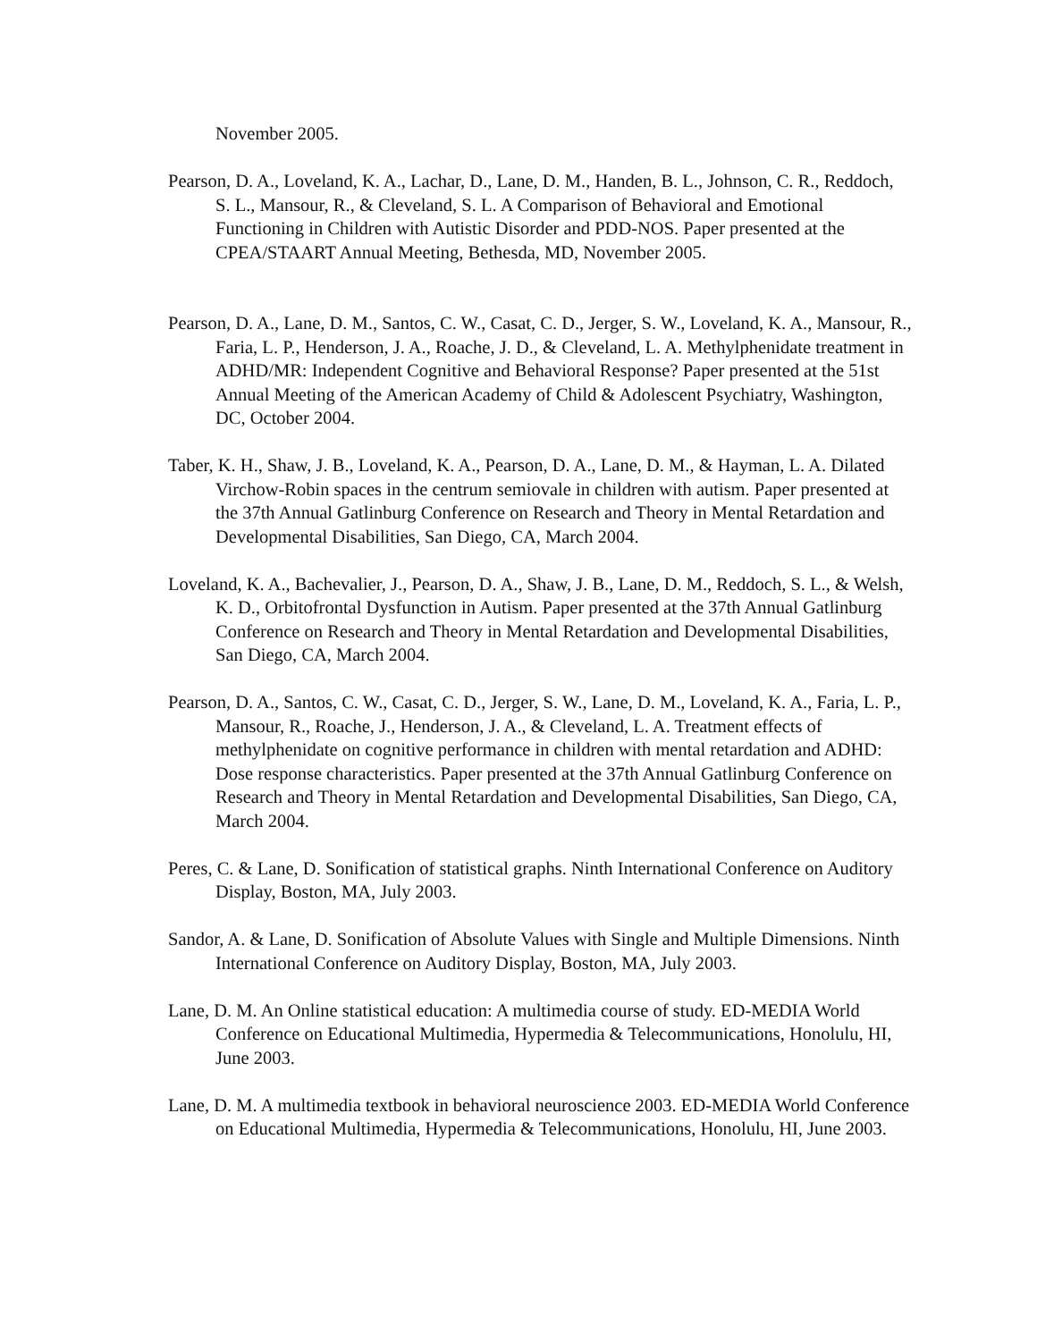November 2005.
Pearson, D. A., Loveland, K. A., Lachar, D., Lane, D. M., Handen, B. L., Johnson, C. R., Reddoch, S. L., Mansour, R., & Cleveland, S. L. A Comparison of Behavioral and Emotional Functioning in Children with Autistic Disorder and PDD-NOS. Paper presented at the CPEA/STAART Annual Meeting, Bethesda, MD, November 2005.
Pearson, D. A., Lane, D. M., Santos, C. W., Casat, C. D., Jerger, S. W., Loveland, K. A., Mansour, R., Faria, L. P., Henderson, J. A., Roache, J. D., & Cleveland, L. A. Methylphenidate treatment in ADHD/MR: Independent Cognitive and Behavioral Response? Paper presented at the 51st Annual Meeting of the American Academy of Child & Adolescent Psychiatry, Washington, DC, October 2004.
Taber, K. H., Shaw, J. B., Loveland, K. A., Pearson, D. A., Lane, D. M., & Hayman, L. A. Dilated Virchow-Robin spaces in the centrum semiovale in children with autism. Paper presented at the 37th Annual Gatlinburg Conference on Research and Theory in Mental Retardation and Developmental Disabilities, San Diego, CA, March 2004.
Loveland, K. A., Bachevalier, J., Pearson, D. A., Shaw, J. B., Lane, D. M., Reddoch, S. L., & Welsh, K. D., Orbitofrontal Dysfunction in Autism. Paper presented at the 37th Annual Gatlinburg Conference on Research and Theory in Mental Retardation and Developmental Disabilities, San Diego, CA, March 2004.
Pearson, D. A., Santos, C. W., Casat, C. D., Jerger, S. W., Lane, D. M., Loveland, K. A., Faria, L. P., Mansour, R., Roache, J., Henderson, J. A., & Cleveland, L. A. Treatment effects of methylphenidate on cognitive performance in children with mental retardation and ADHD: Dose response characteristics. Paper presented at the 37th Annual Gatlinburg Conference on Research and Theory in Mental Retardation and Developmental Disabilities, San Diego, CA, March 2004.
Peres, C. & Lane, D. Sonification of statistical graphs. Ninth International Conference on Auditory Display, Boston, MA, July 2003.
Sandor, A. & Lane, D. Sonification of Absolute Values with Single and Multiple Dimensions. Ninth International Conference on Auditory Display, Boston, MA, July 2003.
Lane, D. M. An Online statistical education: A multimedia course of study. ED-MEDIA World Conference on Educational Multimedia, Hypermedia & Telecommunications, Honolulu, HI, June 2003.
Lane, D. M. A multimedia textbook in behavioral neuroscience 2003. ED-MEDIA World Conference on Educational Multimedia, Hypermedia & Telecommunications, Honolulu, HI, June 2003.